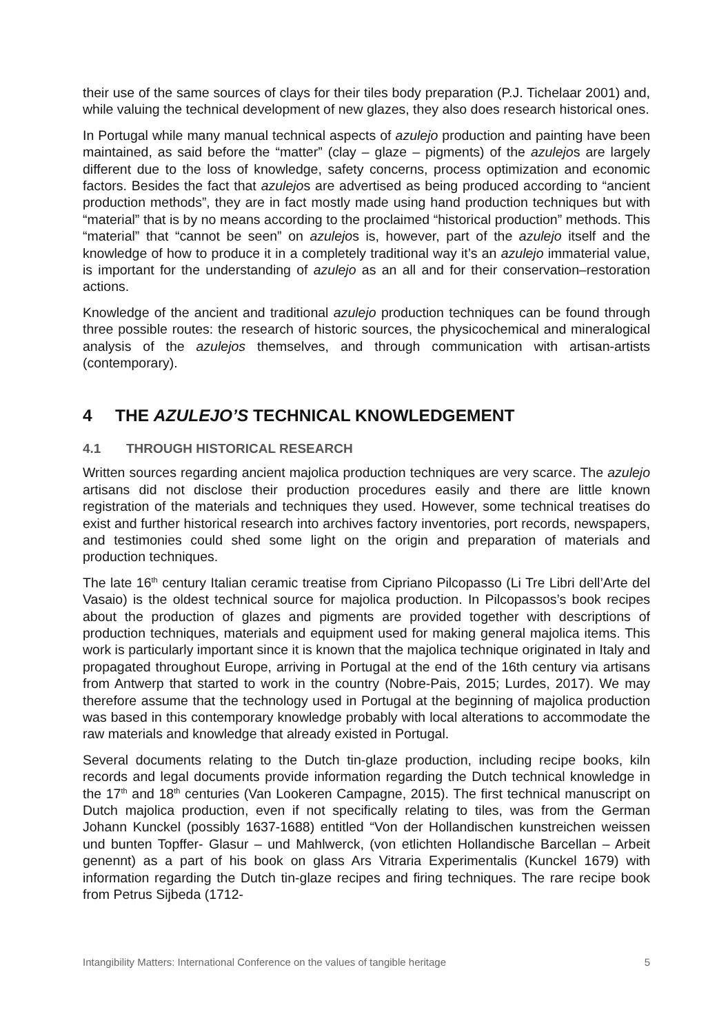their use of the same sources of clays for their tiles body preparation (P.J. Tichelaar 2001) and, while valuing the technical development of new glazes, they also does research historical ones.
In Portugal while many manual technical aspects of azulejo production and painting have been maintained, as said before the “matter” (clay – glaze – pigments) of the azulejos are largely different due to the loss of knowledge, safety concerns, process optimization and economic factors. Besides the fact that azulejos are advertised as being produced according to “ancient production methods”, they are in fact mostly made using hand production techniques but with “material” that is by no means according to the proclaimed “historical production” methods. This “material” that “cannot be seen” on azulejos is, however, part of the azulejo itself and the knowledge of how to produce it in a completely traditional way it’s an azulejo immaterial value, is important for the understanding of azulejo as an all and for their conservation–restoration actions.
Knowledge of the ancient and traditional azulejo production techniques can be found through three possible routes: the research of historic sources, the physicochemical and mineralogical analysis of the azulejos themselves, and through communication with artisan-artists (contemporary).
4 THE AZULEJO’S TECHNICAL KNOWLEDGEMENT
4.1 THROUGH HISTORICAL RESEARCH
Written sources regarding ancient majolica production techniques are very scarce. The azulejo artisans did not disclose their production procedures easily and there are little known registration of the materials and techniques they used. However, some technical treatises do exist and further historical research into archives factory inventories, port records, newspapers, and testimonies could shed some light on the origin and preparation of materials and production techniques.
The late 16<sup>th</sup> century Italian ceramic treatise from Cipriano Pilcopasso (Li Tre Libri dell’Arte del Vasaio) is the oldest technical source for majolica production. In Pilcopassos’s book recipes about the production of glazes and pigments are provided together with descriptions of production techniques, materials and equipment used for making general majolica items. This work is particularly important since it is known that the majolica technique originated in Italy and propagated throughout Europe, arriving in Portugal at the end of the 16th century via artisans from Antwerp that started to work in the country (Nobre-Pais, 2015; Lurdes, 2017). We may therefore assume that the technology used in Portugal at the beginning of majolica production was based in this contemporary knowledge probably with local alterations to accommodate the raw materials and knowledge that already existed in Portugal.
Several documents relating to the Dutch tin-glaze production, including recipe books, kiln records and legal documents provide information regarding the Dutch technical knowledge in the 17<sup>th</sup> and 18<sup>th</sup> centuries (Van Lookeren Campagne, 2015). The first technical manuscript on Dutch majolica production, even if not specifically relating to tiles, was from the German Johann Kunckel (possibly 1637-1688) entitled “Von der Hollandischen kunstreichen weissen und bunten Topffer- Glasur – und Mahlwerck, (von etlichten Hollandische Barcellan – Arbeit genennt) as a part of his book on glass Ars Vitraria Experimentalis (Kunckel 1679) with information regarding the Dutch tin-glaze recipes and firing techniques. The rare recipe book from Petrus Sijbeda (1712-
Intangibility Matters: International Conference on the values of tangible heritage 5